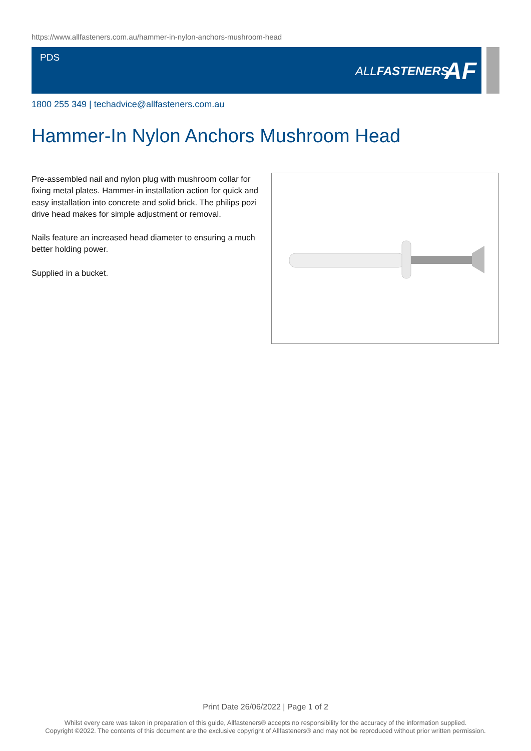https://www.allfasteners.com.au/hammer-in-nylon-anchors-mushroom-head
PDS
ALLFASTENERS AF
1800 255 349 | techadvice@allfasteners.com.au
Hammer-In Nylon Anchors Mushroom Head
Pre-assembled nail and nylon plug with mushroom collar for fixing metal plates. Hammer-in installation action for quick and easy installation into concrete and solid brick. The philips pozi drive head makes for simple adjustment or removal.
Nails feature an increased head diameter to ensuring a much better holding power.
Supplied in a bucket.
Print Date 26/06/2022 | Page 1 of 2
Whilst every care was taken in preparation of this guide, Allfasteners® accepts no responsibility for the accuracy of the information supplied.
Copyright ©2022. The contents of this document are the exclusive copyright of Allfasteners® and may not be reproduced without prior written permission.